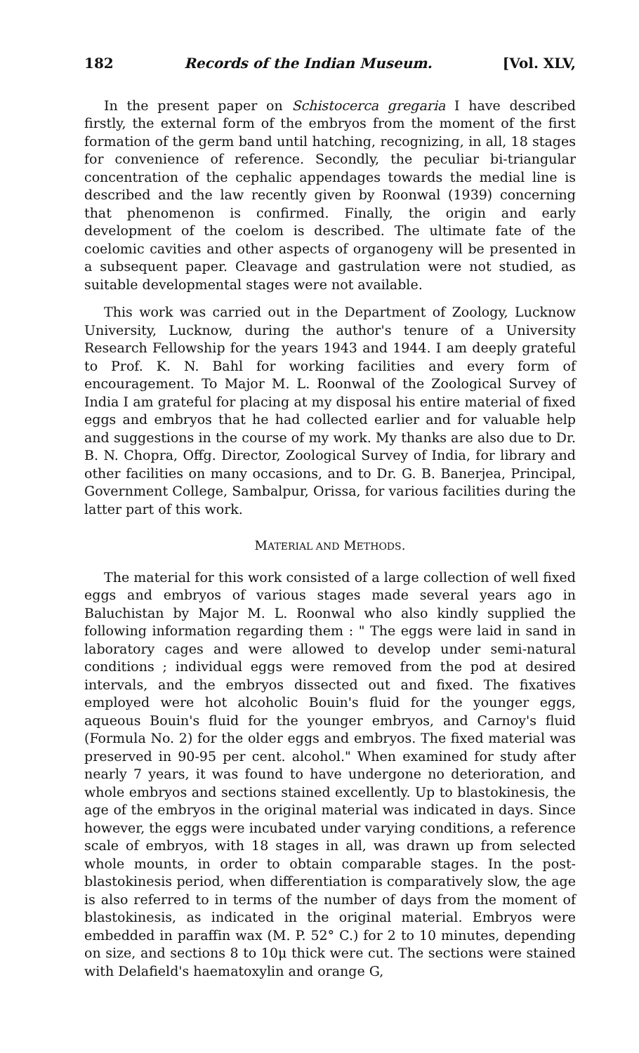182 Records of the Indian Museum. [Vol. XLV,
In the present paper on Schistocerca gregaria I have described firstly, the external form of the embryos from the moment of the first formation of the germ band until hatching, recognizing, in all, 18 stages for convenience of reference. Secondly, the peculiar bi-triangular concentration of the cephalic appendages towards the medial line is described and the law recently given by Roonwal (1939) concerning that phenomenon is confirmed. Finally, the origin and early development of the coelom is described. The ultimate fate of the coelomic cavities and other aspects of organogeny will be presented in a subsequent paper. Cleavage and gastrulation were not studied, as suitable developmental stages were not available.
This work was carried out in the Department of Zoology, Lucknow University, Lucknow, during the author's tenure of a University Research Fellowship for the years 1943 and 1944. I am deeply grateful to Prof. K. N. Bahl for working facilities and every form of encouragement. To Major M. L. Roonwal of the Zoological Survey of India I am grateful for placing at my disposal his entire material of fixed eggs and embryos that he had collected earlier and for valuable help and suggestions in the course of my work. My thanks are also due to Dr. B. N. Chopra, Offg. Director, Zoological Survey of India, for library and other facilities on many occasions, and to Dr. G. B. Banerjea, Principal, Government College, Sambalpur, Orissa, for various facilities during the latter part of this work.
MATERIAL AND METHODS.
The material for this work consisted of a large collection of well fixed eggs and embryos of various stages made several years ago in Baluchistan by Major M. L. Roonwal who also kindly supplied the following information regarding them : " The eggs were laid in sand in laboratory cages and were allowed to develop under semi-natural conditions ; individual eggs were removed from the pod at desired intervals, and the embryos dissected out and fixed. The fixatives employed were hot alcoholic Bouin's fluid for the younger eggs, aqueous Bouin's fluid for the younger embryos, and Carnoy's fluid (Formula No. 2) for the older eggs and embryos. The fixed material was preserved in 90-95 per cent. alcohol." When examined for study after nearly 7 years, it was found to have undergone no deterioration, and whole embryos and sections stained excellently. Up to blastokinesis, the age of the embryos in the original material was indicated in days. Since however, the eggs were incubated under varying conditions, a reference scale of embryos, with 18 stages in all, was drawn up from selected whole mounts, in order to obtain comparable stages. In the post-blastokinesis period, when differentiation is comparatively slow, the age is also referred to in terms of the number of days from the moment of blastokinesis, as indicated in the original material. Embryos were embedded in paraffin wax (M. P. 52° C.) for 2 to 10 minutes, depending on size, and sections 8 to 10μ thick were cut. The sections were stained with Delafield's haematoxylin and orange G,